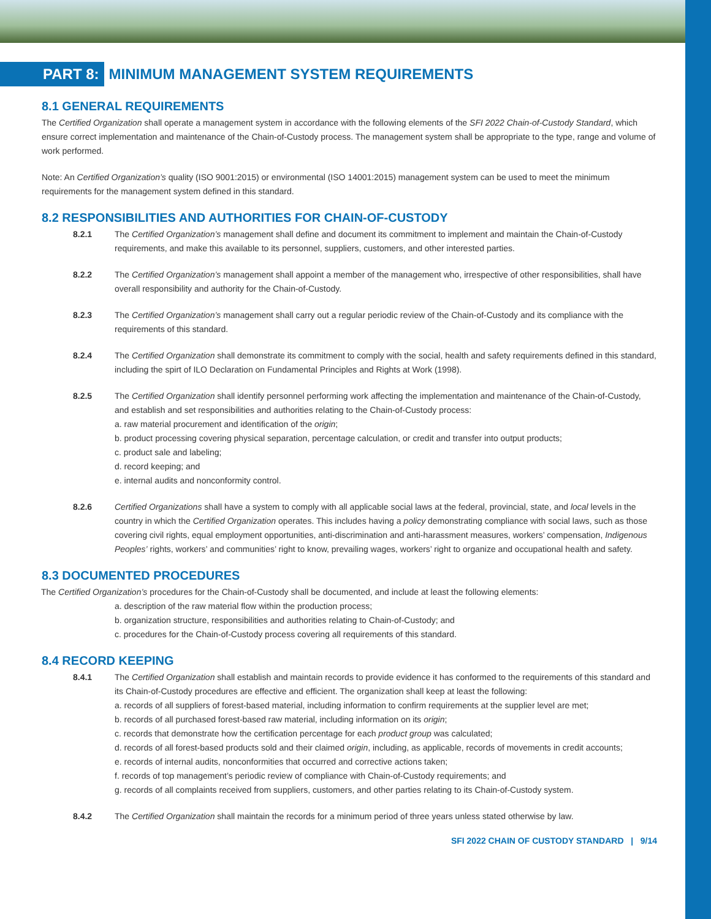PART 8: MINIMUM MANAGEMENT SYSTEM REQUIREMENTS
8.1 GENERAL REQUIREMENTS
The Certified Organization shall operate a management system in accordance with the following elements of the SFI 2022 Chain-of-Custody Standard, which ensure correct implementation and maintenance of the Chain-of-Custody process. The management system shall be appropriate to the type, range and volume of work performed.
Note: An Certified Organization’s quality (ISO 9001:2015) or environmental (ISO 14001:2015) management system can be used to meet the minimum requirements for the management system defined in this standard.
8.2 RESPONSIBILITIES AND AUTHORITIES FOR CHAIN-OF-CUSTODY
8.2.1 The Certified Organization’s management shall define and document its commitment to implement and maintain the Chain-of-Custody requirements, and make this available to its personnel, suppliers, customers, and other interested parties.
8.2.2 The Certified Organization’s management shall appoint a member of the management who, irrespective of other responsibilities, shall have overall responsibility and authority for the Chain-of-Custody.
8.2.3 The Certified Organization’s management shall carry out a regular periodic review of the Chain-of-Custody and its compliance with the requirements of this standard.
8.2.4 The Certified Organization shall demonstrate its commitment to comply with the social, health and safety requirements defined in this standard, including the spirt of ILO Declaration on Fundamental Principles and Rights at Work (1998).
8.2.5 The Certified Organization shall identify personnel performing work affecting the implementation and maintenance of the Chain-of-Custody, and establish and set responsibilities and authorities relating to the Chain-of-Custody process:
a. raw material procurement and identification of the origin;
b. product processing covering physical separation, percentage calculation, or credit and transfer into output products;
c. product sale and labeling;
d. record keeping; and
e. internal audits and nonconformity control.
8.2.6 Certified Organizations shall have a system to comply with all applicable social laws at the federal, provincial, state, and local levels in the country in which the Certified Organization operates. This includes having a policy demonstrating compliance with social laws, such as those covering civil rights, equal employment opportunities, anti-discrimination and anti-harassment measures, workers’ compensation, Indigenous Peoples’ rights, workers’ and communities’ right to know, prevailing wages, workers’ right to organize and occupational health and safety.
8.3 DOCUMENTED PROCEDURES
The Certified Organization’s procedures for the Chain-of-Custody shall be documented, and include at least the following elements:
a. description of the raw material flow within the production process;
b. organization structure, responsibilities and authorities relating to Chain-of-Custody; and
c. procedures for the Chain-of-Custody process covering all requirements of this standard.
8.4 RECORD KEEPING
8.4.1 The Certified Organization shall establish and maintain records to provide evidence it has conformed to the requirements of this standard and its Chain-of-Custody procedures are effective and efficient. The organization shall keep at least the following:
a. records of all suppliers of forest-based material, including information to confirm requirements at the supplier level are met;
b. records of all purchased forest-based raw material, including information on its origin;
c. records that demonstrate how the certification percentage for each product group was calculated;
d. records of all forest-based products sold and their claimed origin, including, as applicable, records of movements in credit accounts;
e. records of internal audits, nonconformities that occurred and corrective actions taken;
f. records of top management’s periodic review of compliance with Chain-of-Custody requirements; and
g. records of all complaints received from suppliers, customers, and other parties relating to its Chain-of-Custody system.
8.4.2 The Certified Organization shall maintain the records for a minimum period of three years unless stated otherwise by law.
SFI 2022 CHAIN OF CUSTODY STANDARD | 9/14